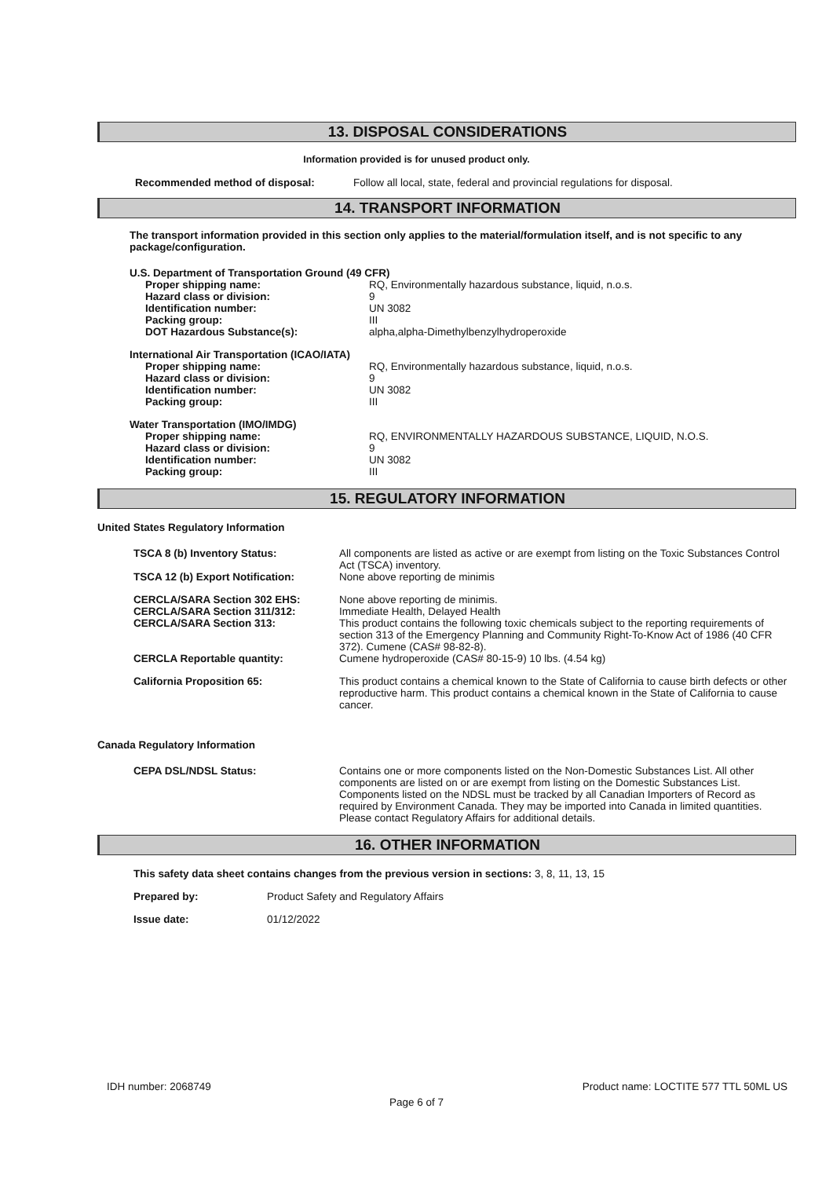13. DISPOSAL CONSIDERATIONS
Information provided is for unused product only.
Recommended method of disposal: Follow all local, state, federal and provincial regulations for disposal.
14. TRANSPORT INFORMATION
The transport information provided in this section only applies to the material/formulation itself, and is not specific to any package/configuration.
U.S. Department of Transportation Ground (49 CFR)
Proper shipping name: RQ, Environmentally hazardous substance, liquid, n.o.s.
Hazard class or division: 9
Identification number: UN 3082
Packing group: III
DOT Hazardous Substance(s): alpha,alpha-Dimethylbenzylhydroperoxide
International Air Transportation (ICAO/IATA)
Proper shipping name: RQ, Environmentally hazardous substance, liquid, n.o.s.
Hazard class or division: 9
Identification number: UN 3082
Packing group: III
Water Transportation (IMO/IMDG)
Proper shipping name: RQ, ENVIRONMENTALLY HAZARDOUS SUBSTANCE, LIQUID, N.O.S.
Hazard class or division: 9
Identification number: UN 3082
Packing group: III
15. REGULATORY INFORMATION
United States Regulatory Information
TSCA 8 (b) Inventory Status: All components are listed as active or are exempt from listing on the Toxic Substances Control Act (TSCA) inventory.
TSCA 12 (b) Export Notification: None above reporting de minimis
CERCLA/SARA Section 302 EHS: None above reporting de minimis.
CERCLA/SARA Section 311/312: Immediate Health, Delayed Health
CERCLA/SARA Section 313: This product contains the following toxic chemicals subject to the reporting requirements of section 313 of the Emergency Planning and Community Right-To-Know Act of 1986 (40 CFR 372). Cumene (CAS# 98-82-8).
CERCLA Reportable quantity: Cumene hydroperoxide (CAS# 80-15-9) 10 lbs. (4.54 kg)
California Proposition 65: This product contains a chemical known to the State of California to cause birth defects or other reproductive harm. This product contains a chemical known in the State of California to cause cancer.
Canada Regulatory Information
CEPA DSL/NDSL Status: Contains one or more components listed on the Non-Domestic Substances List. All other components are listed on or are exempt from listing on the Domestic Substances List. Components listed on the NDSL must be tracked by all Canadian Importers of Record as required by Environment Canada. They may be imported into Canada in limited quantities. Please contact Regulatory Affairs for additional details.
16. OTHER INFORMATION
This safety data sheet contains changes from the previous version in sections: 3, 8, 11, 13, 15
Prepared by: Product Safety and Regulatory Affairs
Issue date: 01/12/2022
IDH number: 2068749 Product name: LOCTITE 577 TTL 50ML US
Page 6 of 7